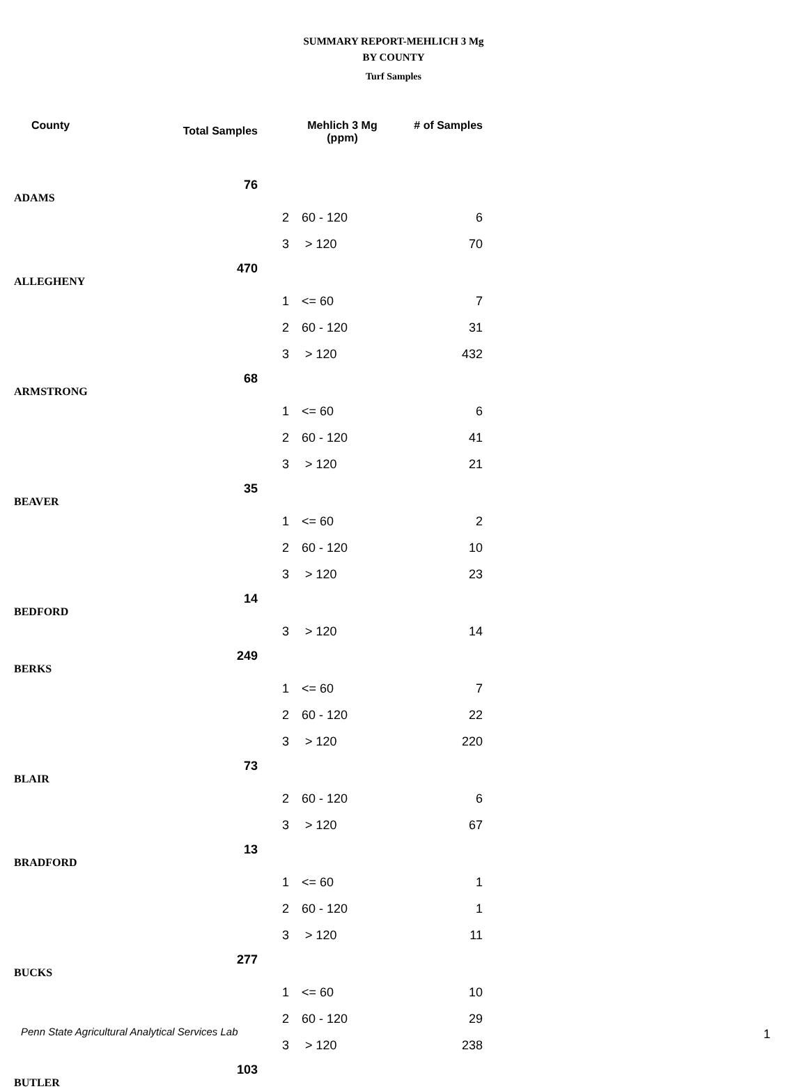SUMMARY REPORT-MEHLICH 3 Mg
BY COUNTY
Turf Samples
| County | Total Samples | Mehlich 3 Mg (ppm) | | # of Samples |
| --- | --- | --- | --- | --- |
| ADAMS | 76 | | | |
| | | 2 | 60 - 120 | 6 |
| | | 3 | > 120 | 70 |
| ALLEGHENY | 470 | | | |
| | | 1 | <= 60 | 7 |
| | | 2 | 60 - 120 | 31 |
| | | 3 | > 120 | 432 |
| ARMSTRONG | 68 | | | |
| | | 1 | <= 60 | 6 |
| | | 2 | 60 - 120 | 41 |
| | | 3 | > 120 | 21 |
| BEAVER | 35 | | | |
| | | 1 | <= 60 | 2 |
| | | 2 | 60 - 120 | 10 |
| | | 3 | > 120 | 23 |
| BEDFORD | 14 | | | |
| | | 3 | > 120 | 14 |
| BERKS | 249 | | | |
| | | 1 | <= 60 | 7 |
| | | 2 | 60 - 120 | 22 |
| | | 3 | > 120 | 220 |
| BLAIR | 73 | | | |
| | | 2 | 60 - 120 | 6 |
| | | 3 | > 120 | 67 |
| BRADFORD | 13 | | | |
| | | 1 | <= 60 | 1 |
| | | 2 | 60 - 120 | 1 |
| | | 3 | > 120 | 11 |
| BUCKS | 277 | | | |
| | | 1 | <= 60 | 10 |
| | | 2 | 60 - 120 | 29 |
| | | 3 | > 120 | 238 |
| BUTLER | 103 | | | |
Penn State Agricultural Analytical Services Lab
1